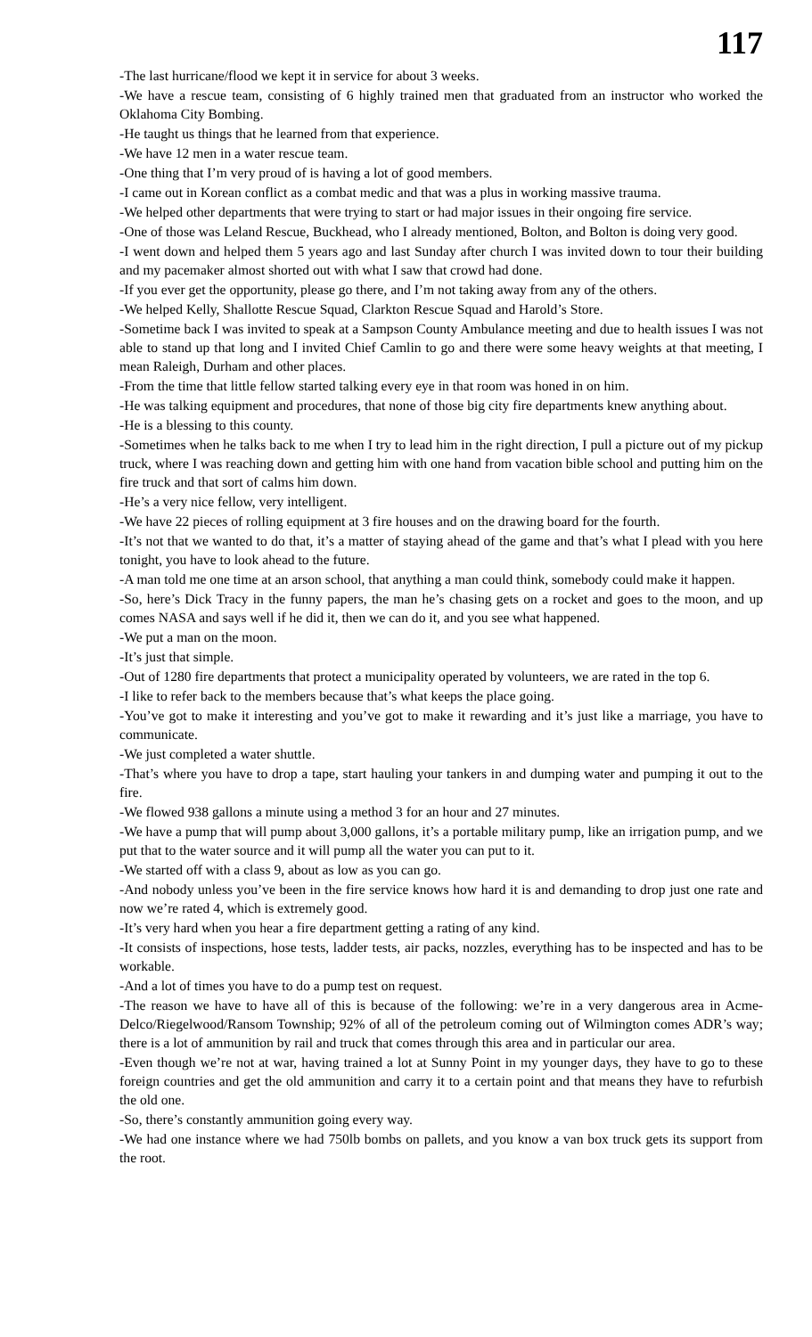117
-The last hurricane/flood we kept it in service for about 3 weeks.
-We have a rescue team, consisting of 6 highly trained men that graduated from an instructor who worked the Oklahoma City Bombing.
-He taught us things that he learned from that experience.
-We have 12 men in a water rescue team.
-One thing that I’m very proud of is having a lot of good members.
-I came out in Korean conflict as a combat medic and that was a plus in working massive trauma.
-We helped other departments that were trying to start or had major issues in their ongoing fire service.
-One of those was Leland Rescue, Buckhead, who I already mentioned, Bolton, and Bolton is doing very good.
-I went down and helped them 5 years ago and last Sunday after church I was invited down to tour their building and my pacemaker almost shorted out with what I saw that crowd had done.
-If you ever get the opportunity, please go there, and I’m not taking away from any of the others.
-We helped Kelly, Shallotte Rescue Squad, Clarkton Rescue Squad and Harold’s Store.
-Sometime back I was invited to speak at a Sampson County Ambulance meeting and due to health issues I was not able to stand up that long and I invited Chief Camlin to go and there were some heavy weights at that meeting, I mean Raleigh, Durham and other places.
-From the time that little fellow started talking every eye in that room was honed in on him.
-He was talking equipment and procedures, that none of those big city fire departments knew anything about.
-He is a blessing to this county.
-Sometimes when he talks back to me when I try to lead him in the right direction, I pull a picture out of my pickup truck, where I was reaching down and getting him with one hand from vacation bible school and putting him on the fire truck and that sort of calms him down.
-He’s a very nice fellow, very intelligent.
-We have 22 pieces of rolling equipment at 3 fire houses and on the drawing board for the fourth.
-It’s not that we wanted to do that, it’s a matter of staying ahead of the game and that’s what I plead with you here tonight, you have to look ahead to the future.
-A man told me one time at an arson school, that anything a man could think, somebody could make it happen.
-So, here’s Dick Tracy in the funny papers, the man he’s chasing gets on a rocket and goes to the moon, and up comes NASA and says well if he did it, then we can do it, and you see what happened.
-We put a man on the moon.
-It’s just that simple.
-Out of 1280 fire departments that protect a municipality operated by volunteers, we are rated in the top 6.
-I like to refer back to the members because that’s what keeps the place going.
-You’ve got to make it interesting and you’ve got to make it rewarding and it’s just like a marriage, you have to communicate.
-We just completed a water shuttle.
-That’s where you have to drop a tape, start hauling your tankers in and dumping water and pumping it out to the fire.
-We flowed 938 gallons a minute using a method 3 for an hour and 27 minutes.
-We have a pump that will pump about 3,000 gallons, it’s a portable military pump, like an irrigation pump, and we put that to the water source and it will pump all the water you can put to it.
-We started off with a class 9, about as low as you can go.
-And nobody unless you’ve been in the fire service knows how hard it is and demanding to drop just one rate and now we’re rated 4, which is extremely good.
-It’s very hard when you hear a fire department getting a rating of any kind.
-It consists of inspections, hose tests, ladder tests, air packs, nozzles, everything has to be inspected and has to be workable.
-And a lot of times you have to do a pump test on request.
-The reason we have to have all of this is because of the following: we’re in a very dangerous area in Acme-Delco/Riegelwood/Ransom Township; 92% of all of the petroleum coming out of Wilmington comes ADR’s way; there is a lot of ammunition by rail and truck that comes through this area and in particular our area.
-Even though we’re not at war, having trained a lot at Sunny Point in my younger days, they have to go to these foreign countries and get the old ammunition and carry it to a certain point and that means they have to refurbish the old one.
-So, there’s constantly ammunition going every way.
-We had one instance where we had 750lb bombs on pallets, and you know a van box truck gets its support from the root.